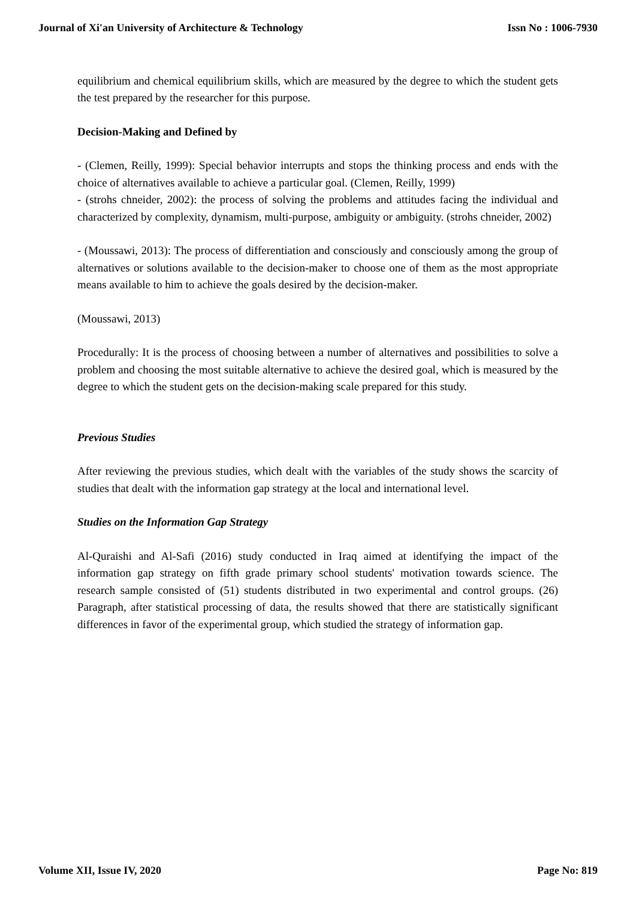Journal of Xi'an University of Architecture & Technology Issn No : 1006-7930
equilibrium and chemical equilibrium skills, which are measured by the degree to which the student gets the test prepared by the researcher for this purpose.
Decision-Making and Defined by
- (Clemen, Reilly, 1999): Special behavior interrupts and stops the thinking process and ends with the choice of alternatives available to achieve a particular goal. (Clemen, Reilly, 1999)
- (strohs chneider, 2002): the process of solving the problems and attitudes facing the individual and characterized by complexity, dynamism, multi-purpose, ambiguity or ambiguity. (strohs chneider, 2002)
- (Moussawi, 2013): The process of differentiation and consciously and consciously among the group of alternatives or solutions available to the decision-maker to choose one of them as the most appropriate means available to him to achieve the goals desired by the decision-maker.
(Moussawi, 2013)
Procedurally: It is the process of choosing between a number of alternatives and possibilities to solve a problem and choosing the most suitable alternative to achieve the desired goal, which is measured by the degree to which the student gets on the decision-making scale prepared for this study.
Previous Studies
After reviewing the previous studies, which dealt with the variables of the study shows the scarcity of studies that dealt with the information gap strategy at the local and international level.
Studies on the Information Gap Strategy
Al-Quraishi and Al-Safi (2016) study conducted in Iraq aimed at identifying the impact of the information gap strategy on fifth grade primary school students' motivation towards science. The research sample consisted of (51) students distributed in two experimental and control groups. (26) Paragraph, after statistical processing of data, the results showed that there are statistically significant differences in favor of the experimental group, which studied the strategy of information gap.
Volume XII, Issue IV, 2020 Page No: 819